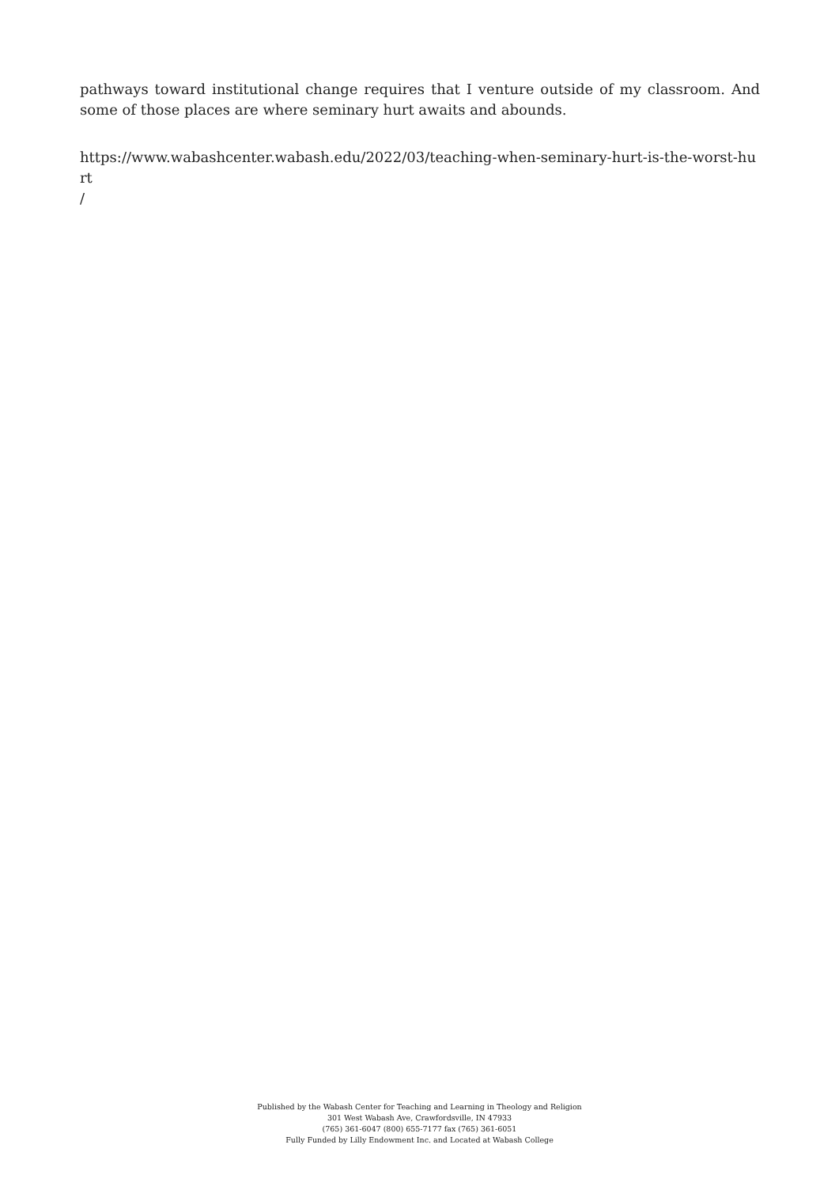pathways toward institutional change requires that I venture outside of my classroom. And some of those places are where seminary hurt awaits and abounds.
https://www.wabashcenter.wabash.edu/2022/03/teaching-when-seminary-hurt-is-the-worst-hurt
/
Published by the Wabash Center for Teaching and Learning in Theology and Religion
301 West Wabash Ave, Crawfordsville, IN 47933
(765) 361-6047 (800) 655-7177 fax (765) 361-6051
Fully Funded by Lilly Endowment Inc. and Located at Wabash College